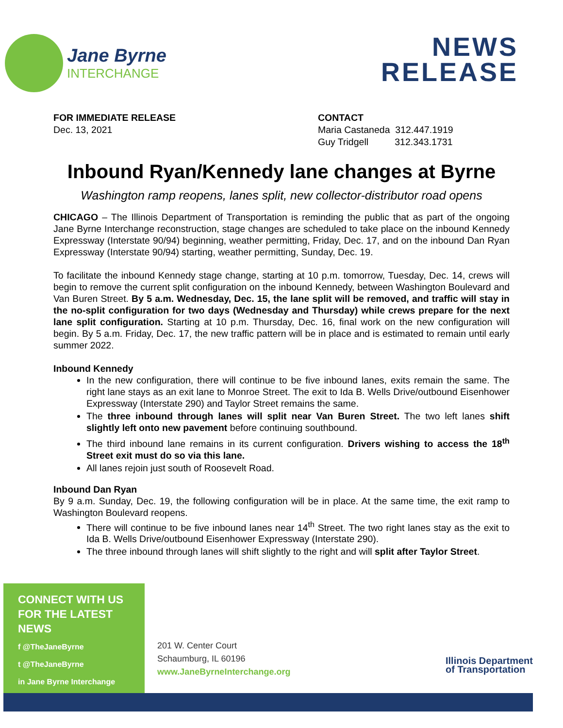Jane Byrne
INTERCHANGE
NEWS
RELEASE
FOR IMMEDIATE RELEASE
Dec. 13, 2021
CONTACT
Maria Castaneda 312.447.1919
Guy Tridgell 312.343.1731
Inbound Ryan/Kennedy lane changes at Byrne
Washington ramp reopens, lanes split, new collector-distributor road opens
CHICAGO – The Illinois Department of Transportation is reminding the public that as part of the ongoing Jane Byrne Interchange reconstruction, stage changes are scheduled to take place on the inbound Kennedy Expressway (Interstate 90/94) beginning, weather permitting, Friday, Dec. 17, and on the inbound Dan Ryan Expressway (Interstate 90/94) starting, weather permitting, Sunday, Dec. 19.
To facilitate the inbound Kennedy stage change, starting at 10 p.m. tomorrow, Tuesday, Dec. 14, crews will begin to remove the current split configuration on the inbound Kennedy, between Washington Boulevard and Van Buren Street. By 5 a.m. Wednesday, Dec. 15, the lane split will be removed, and traffic will stay in the no-split configuration for two days (Wednesday and Thursday) while crews prepare for the next lane split configuration. Starting at 10 p.m. Thursday, Dec. 16, final work on the new configuration will begin. By 5 a.m. Friday, Dec. 17, the new traffic pattern will be in place and is estimated to remain until early summer 2022.
Inbound Kennedy
In the new configuration, there will continue to be five inbound lanes, exits remain the same. The right lane stays as an exit lane to Monroe Street. The exit to Ida B. Wells Drive/outbound Eisenhower Expressway (Interstate 290) and Taylor Street remains the same.
The three inbound through lanes will split near Van Buren Street. The two left lanes shift slightly left onto new pavement before continuing southbound.
The third inbound lane remains in its current configuration. Drivers wishing to access the 18<sup>th</sup> Street exit must do so via this lane.
All lanes rejoin just south of Roosevelt Road.
Inbound Dan Ryan
By 9 a.m. Sunday, Dec. 19, the following configuration will be in place. At the same time, the exit ramp to Washington Boulevard reopens.
There will continue to be five inbound lanes near 14<sup>th</sup> Street. The two right lanes stay as the exit to Ida B. Wells Drive/outbound Eisenhower Expressway (Interstate 290).
The three inbound through lanes will shift slightly to the right and will split after Taylor Street.
CONNECT WITH US
FOR THE LATEST NEWS
f @TheJaneByrne
t @TheJaneByrne
in Jane Byrne Interchange
201 W. Center Court
Schaumburg, IL 60196
www.JaneByrneInterchange.org
Illinois Department
of Transportation